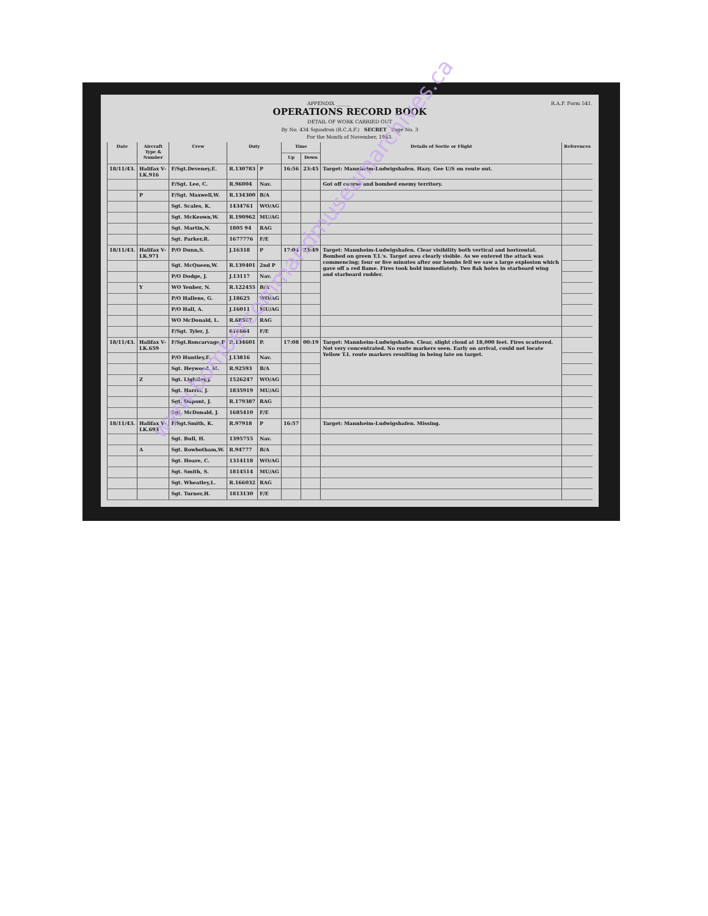APPENDIX ______ R.A.F. Form 541.
OPERATIONS RECORD BOOK
DETAIL OF WORK CARRIED OUT
By No. 434 Squadron (R.C.A.F.) SECRET Page No. 3
For the Month of November, 1943.
| Date | Aircraft Type & Number | Crew | Duty | | Time | | Details of Sortie or Flight | References |
| --- | --- | --- | --- | --- | --- | --- | --- | --- |
| | | | | | Up | Down | | |
| 18/11/43. | Halifax V-LK.916 | F/Sgt.Deveney,E. | R.130783 | P | 16:56 | 23:45 | Target: Mannheim-Ludwigshafen. Hazy. Gee U/S on route out. | |
| | | F/Sgt. Lee, C. | R.96004 | Nav. | | | Got off course and bombed enemy territory. | |
| | P | F/Sgt. Maxwell,W. | R.134300 | B/A | | | | |
| | | Sgt. Scales, K. | 1434761 | WO/AG | | | | |
| | | Sgt. McKeown,W. | R.190962 | MU/AG | | | | |
| | | Sgt. Martin,N. | 1805 94 | RAG | | | | |
| | | Sgt. Parker,R. | 1677776 | F/E | | | | |
| 18/11/43. | Halifax V-LK.971 | P/O Dunn,S. | J.16318 | P | 17:04 | 23:49 | Target: Mannheim-Ludwigshafen. Clear visibility both vertical and horizontal. Bombed on green T.I.'s. Target area clearly visible. As we entered the attack was commencing; four or five minutes after our bombs fell we saw a large explosion which gave off a red flame. Fires took hold immediately. Two flak holes in starboard wing and starboard rudder. | |
| | | Sgt. McQueen,W. | R.139401 | 2nd P | | | | |
| | | P/O Dodge, J. | J.13117 | Nav. | | | | |
| | Y | WO Yenber, N. | R.122455 | B/A | | | | |
| | | P/O Hallens, G. | J.18625 | WO/AG | | | | |
| | | P/O Hall, A. | J.16011 | MU/AG | | | | |
| | | WO McDonald, L. | R.68567 | RAG | | | | |
| | | F/Sgt. Tyler, J. | 616664 | F/E | | | | |
| 18/11/43. | Halifax V-LK.659 | F/Sgt.Roncarvage,P | R.134601 | P. | 17:08 | 00:19 | Target: Mannheim-Ludwigshafen. Clear, slight cloud at 18,000 feet. Fires scattered. Not very concentrated. No route markers seen. Early on arrival, could not locate Yellow T.I. route markers resulting in being late on target. | |
| | | P/O Huntley,F. | J.13816 | Nav. | | | | |
| | | Sgt. Heywood, M. | R.92593 | B/A | | | | |
| | Z | Sgt. Lightley,J. | 1526247 | WO/AG | | | | |
| | | Sgt. Harris, J. | 1835919 | MU/AG | | | | |
| | | Sgt. Dupont, J. | R.179387 | RAG | | | | |
| | | Sgt. McDonald, J. | 1685410 | F/E | | | | |
| 18/11/43. | Halifax V-LK.693 | F/Sgt.Smith, K. | R.97918 | P | 16:57 | | Target: Mannheim-Ludwigshafen. Missing. | |
| | | Sgt. Bull, H. | 1395755 | Nav. | | | | |
| | A | Sgt. Rowbotham,W. | R.94777 | B/A | | | | |
| | | Sgt. Hoare, C. | 1314118 | WO/AG | | | | |
| | | Sgt. Smith, S. | 1814514 | MU/AG | | | | |
| | | Sgt. Wheatley,L. | R.166032 | RAG | | | | |
| | | Sgt. Turner,H. | 1813130 | F/E | | | | |
www.bombercommandmuseumarchives.ca